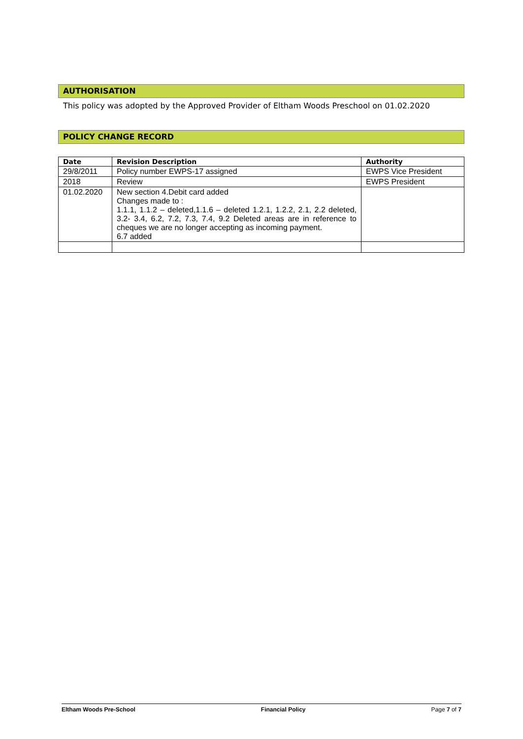AUTHORISATION
This policy was adopted by the Approved Provider of Eltham Woods Preschool on 01.02.2020
POLICY CHANGE RECORD
| Date | Revision Description | Authority |
| --- | --- | --- |
| 29/8/2011 | Policy number EWPS-17 assigned | EWPS Vice President |
| 2018 | Review | EWPS President |
| 01.02.2020 | New section 4.Debit card added Changes made to : 1.1.1, 1.1.2 – deleted,1.1.6 – deleted 1.2.1, 1.2.2, 2.1, 2.2 deleted, 3.2- 3.4, 6.2, 7.2, 7.3, 7.4, 9.2 Deleted areas are in reference to cheques we are no longer accepting as incoming payment. 6.7 added | |
Eltham Woods Pre-School Financial Policy Page 7 of 7